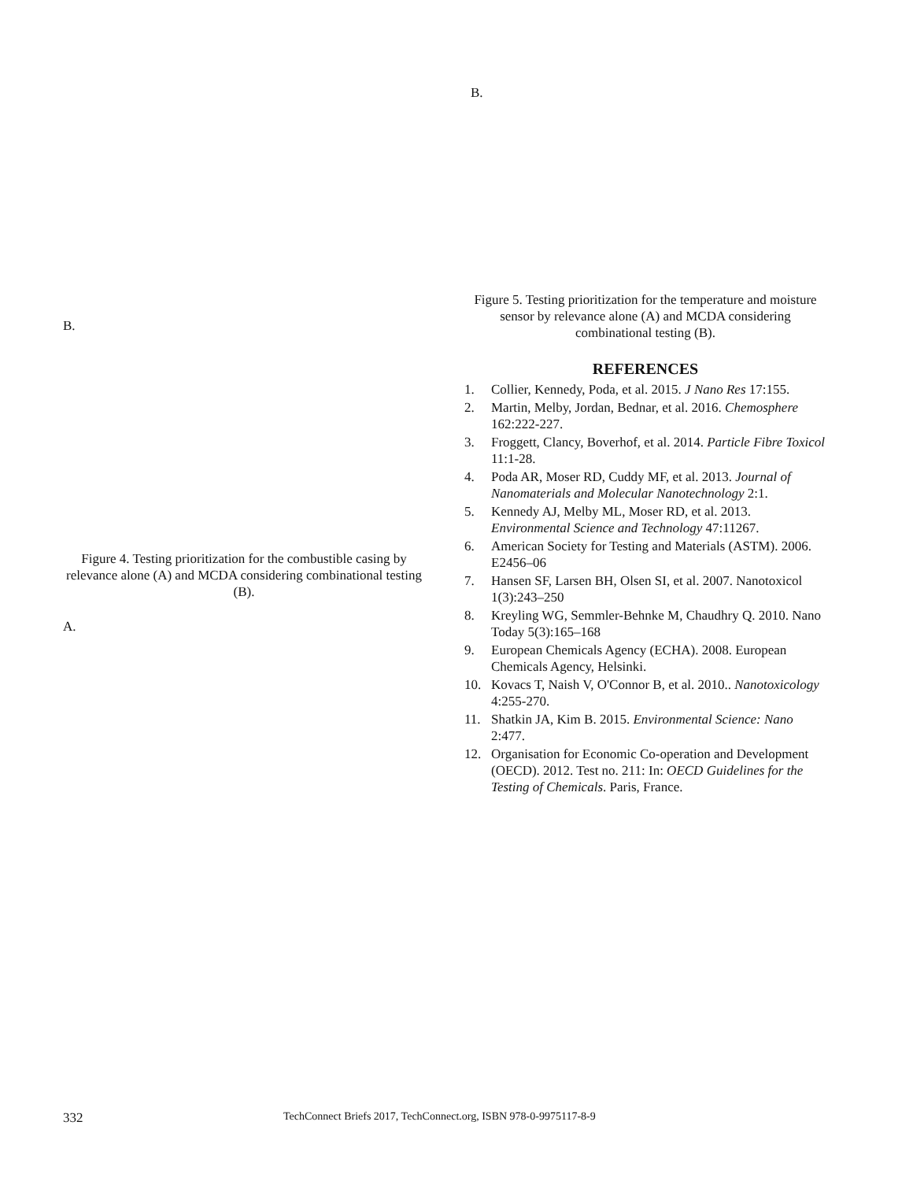B.
Figure 4. Testing prioritization for the combustible casing by relevance alone (A) and MCDA considering combinational testing (B).
A.
B.
Figure 5. Testing prioritization for the temperature and moisture sensor by relevance alone (A) and MCDA considering combinational testing (B).
REFERENCES
1. Collier, Kennedy, Poda, et al. 2015. J Nano Res 17:155.
2. Martin, Melby, Jordan, Bednar, et al. 2016. Chemosphere 162:222-227.
3. Froggett, Clancy, Boverhof, et al. 2014. Particle Fibre Toxicol 11:1-28.
4. Poda AR, Moser RD, Cuddy MF, et al. 2013. Journal of Nanomaterials and Molecular Nanotechnology 2:1.
5. Kennedy AJ, Melby ML, Moser RD, et al. 2013. Environmental Science and Technology 47:11267.
6. American Society for Testing and Materials (ASTM). 2006. E2456–06
7. Hansen SF, Larsen BH, Olsen SI, et al. 2007. Nanotoxicol 1(3):243–250
8. Kreyling WG, Semmler-Behnke M, Chaudhry Q. 2010. Nano Today 5(3):165–168
9. European Chemicals Agency (ECHA). 2008. European Chemicals Agency, Helsinki.
10. Kovacs T, Naish V, O'Connor B, et al. 2010.. Nanotoxicology 4:255-270.
11. Shatkin JA, Kim B. 2015. Environmental Science: Nano 2:477.
12. Organisation for Economic Co-operation and Development (OECD). 2012. Test no. 211: In: OECD Guidelines for the Testing of Chemicals. Paris, France.
332 TechConnect Briefs 2017, TechConnect.org, ISBN 978-0-9975117-8-9